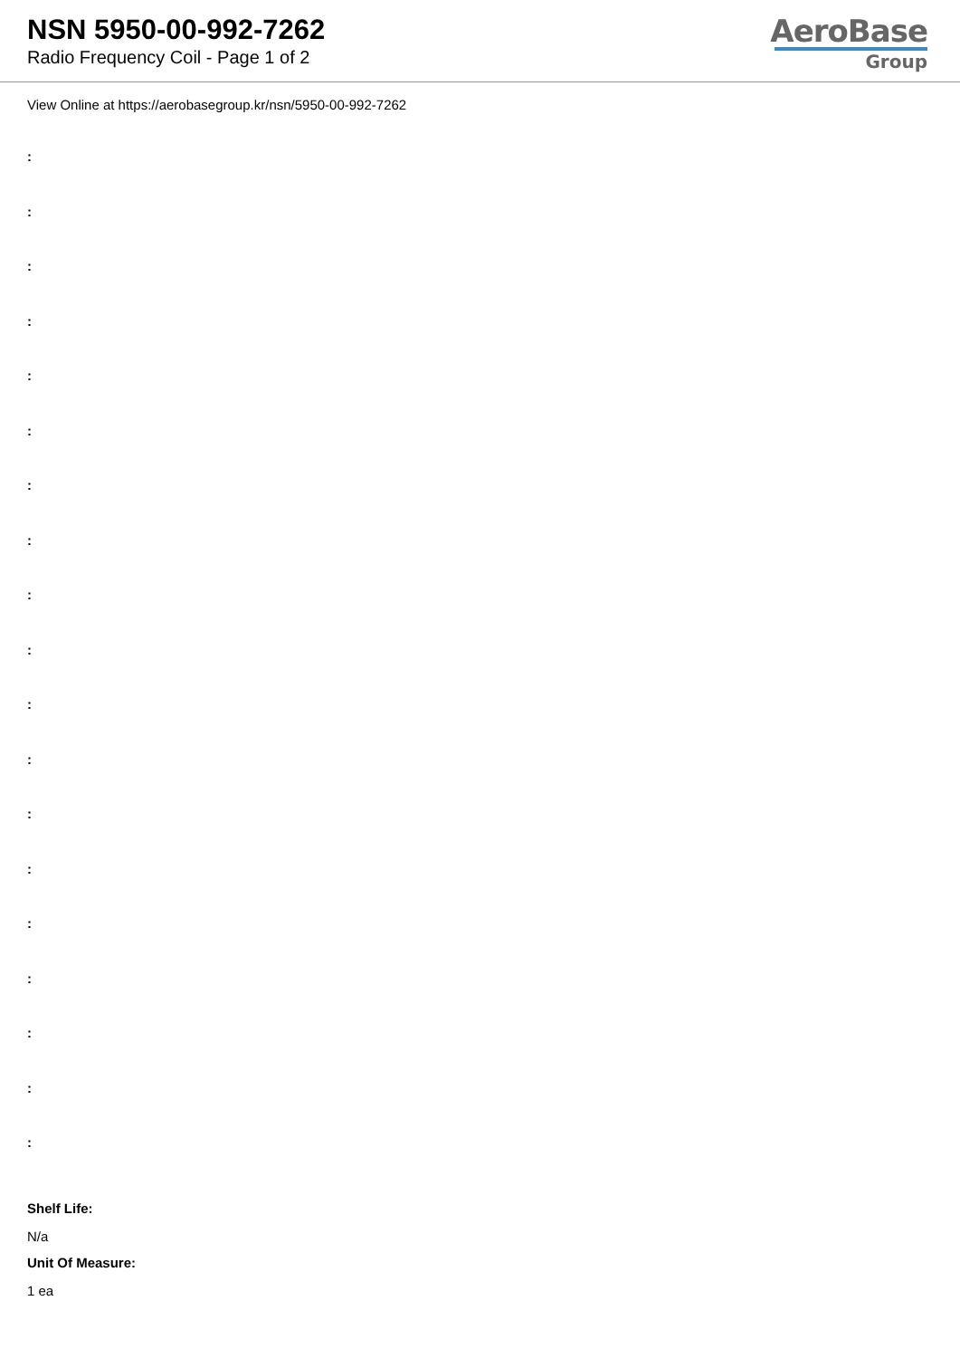NSN 5950-00-992-7262
Radio Frequency Coil - Page 1 of 2
AeroBase
Group
View Online at https://aerobasegroup.kr/nsn/5950-00-992-7262
:
:
:
:
:
:
:
:
:
:
:
:
:
:
:
:
:
:
:
Shelf Life:
N/a
Unit Of Measure:
1 ea